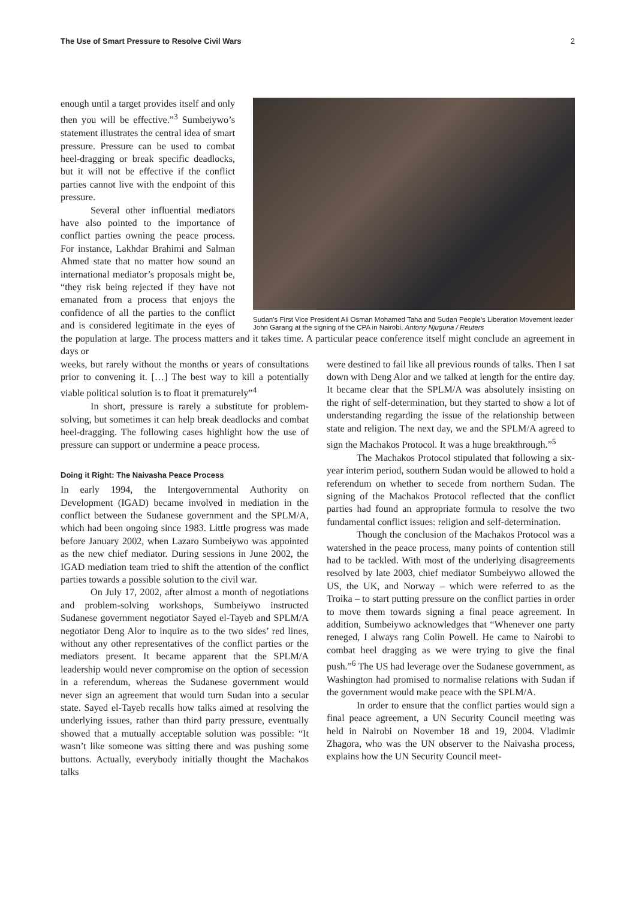The Use of Smart Pressure to Resolve Civil Wars 2
Sudan’s First Vice President Ali Osman Mohamed Taha and Sudan People’s Liberation Movement leader John Garang at the signing of the CPA in Nairobi. Antony Njuguna / Reuters
enough until a target provides itself and only then you will be effective.”<sup>3</sup> Sumbeiywo’s statement illustrates the central idea of smart pressure. Pressure can be used to combat heel-dragging or break specific deadlocks, but it will not be effective if the conflict parties cannot live with the endpoint of this pressure.
Several other influential mediators have also pointed to the importance of conflict parties owning the peace process. For instance, Lakhdar Brahimi and Salman Ahmed state that no matter how sound an international mediator’s proposals might be, “they risk being rejected if they have not emanated from a process that enjoys the confidence of all the parties to the conflict and is considered legitimate in the eyes of the population at large. The process matters and it takes time. A particular peace conference itself might conclude an agreement in days or
weeks, but rarely without the months or years of consultations prior to convening it. […] The best way to kill a potentially viable political solution is to float it prematurely”<sup>4</sup>
In short, pressure is rarely a substitute for problem-solving, but sometimes it can help break deadlocks and combat heel-dragging. The following cases highlight how the use of pressure can support or undermine a peace process.
Doing it Right: The Naivasha Peace Process
In early 1994, the Intergovernmental Authority on Development (IGAD) became involved in mediation in the conflict between the Sudanese government and the SPLM/A, which had been ongoing since 1983. Little progress was made before January 2002, when Lazaro Sumbeiywo was appointed as the new chief mediator. During sessions in June 2002, the IGAD mediation team tried to shift the attention of the conflict parties towards a possible solution to the civil war.
On July 17, 2002, after almost a month of negotiations and problem-solving workshops, Sumbeiywo instructed Sudanese government negotiator Sayed el-Tayeb and SPLM/A negotiator Deng Alor to inquire as to the two sides’ red lines, without any other representatives of the conflict parties or the mediators present. It became apparent that the SPLM/A leadership would never compromise on the option of secession in a referendum, whereas the Sudanese government would never sign an agreement that would turn Sudan into a secular state. Sayed el-Tayeb recalls how talks aimed at resolving the underlying issues, rather than third party pressure, eventually showed that a mutually acceptable solution was possible: “It wasn’t like someone was sitting there and was pushing some buttons. Actually, everybody initially thought the Machakos talks
were destined to fail like all previous rounds of talks. Then I sat down with Deng Alor and we talked at length for the entire day. It became clear that the SPLM/A was absolutely insisting on the right of self-determination, but they started to show a lot of understanding regarding the issue of the relationship between state and religion. The next day, we and the SPLM/A agreed to sign the Machakos Protocol. It was a huge breakthrough.”<sup>5</sup>
The Machakos Protocol stipulated that following a six-year interim period, southern Sudan would be allowed to hold a referendum on whether to secede from northern Sudan. The signing of the Machakos Protocol reflected that the conflict parties had found an appropriate formula to resolve the two fundamental conflict issues: religion and self-determination.
Though the conclusion of the Machakos Protocol was a watershed in the peace process, many points of contention still had to be tackled. With most of the underlying disagreements resolved by late 2003, chief mediator Sumbeiywo allowed the US, the UK, and Norway – which were referred to as the Troika – to start putting pressure on the conflict parties in order to move them towards signing a final peace agreement. In addition, Sumbeiywo acknowledges that “Whenever one party reneged, I always rang Colin Powell. He came to Nairobi to combat heel dragging as we were trying to give the final push.”<sup>6</sup> The US had leverage over the Sudanese government, as Washington had promised to normalise relations with Sudan if the government would make peace with the SPLM/A.
In order to ensure that the conflict parties would sign a final peace agreement, a UN Security Council meeting was held in Nairobi on November 18 and 19, 2004. Vladimir Zhagora, who was the UN observer to the Naivasha process, explains how the UN Security Council meet-